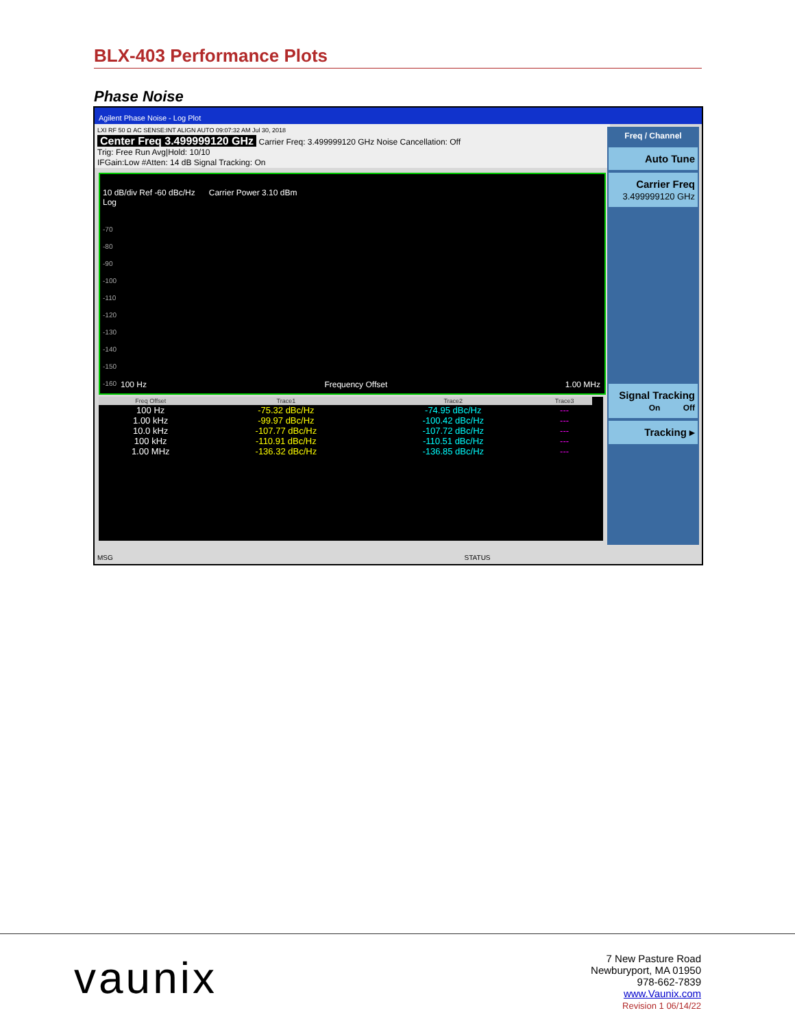BLX-403 Performance Plots
Phase Noise
Agilent Phase Noise - Log Plot
LXI RF 50 Ω AC SENSE:INT ALIGN AUTO 09:07:32 AM Jul 30, 2018
Center Freq 3.499999120 GHz Carrier Freq: 3.499999120 GHz Noise Cancellation: Off
Trig: Free Run Avg|Hold: 10/10
IFGain:Low #Atten: 14 dB Signal Tracking: On
10 dB/div Ref -60 dBc/Hz Carrier Power 3.10 dBm
Log
-70
-80
-90
-100
-110
-120
-130
-140
-150
-160
100 Hz Frequency Offset 1.00 MHz
| Freq Offset | Trace1 | Trace2 | Trace3 |
| --- | --- | --- | --- |
| 100 Hz | -75.32 dBc/Hz | -74.95 dBc/Hz | --- |
| 1.00 kHz | -99.97 dBc/Hz | -100.42 dBc/Hz | --- |
| 10.0 kHz | -107.77 dBc/Hz | -107.72 dBc/Hz | --- |
| 100 kHz | -110.91 dBc/Hz | -110.51 dBc/Hz | --- |
| 1.00 MHz | -136.32 dBc/Hz | -136.85 dBc/Hz | --- |
Freq / Channel
Auto Tune
Carrier Freq
3.499999120 GHz
Signal Tracking
On Off
Tracking ▸
MSG STATUS
vaunix
7 New Pasture Road
Newburyport, MA 01950
978-662-7839
www.Vaunix.com
Revision 1 06/14/22